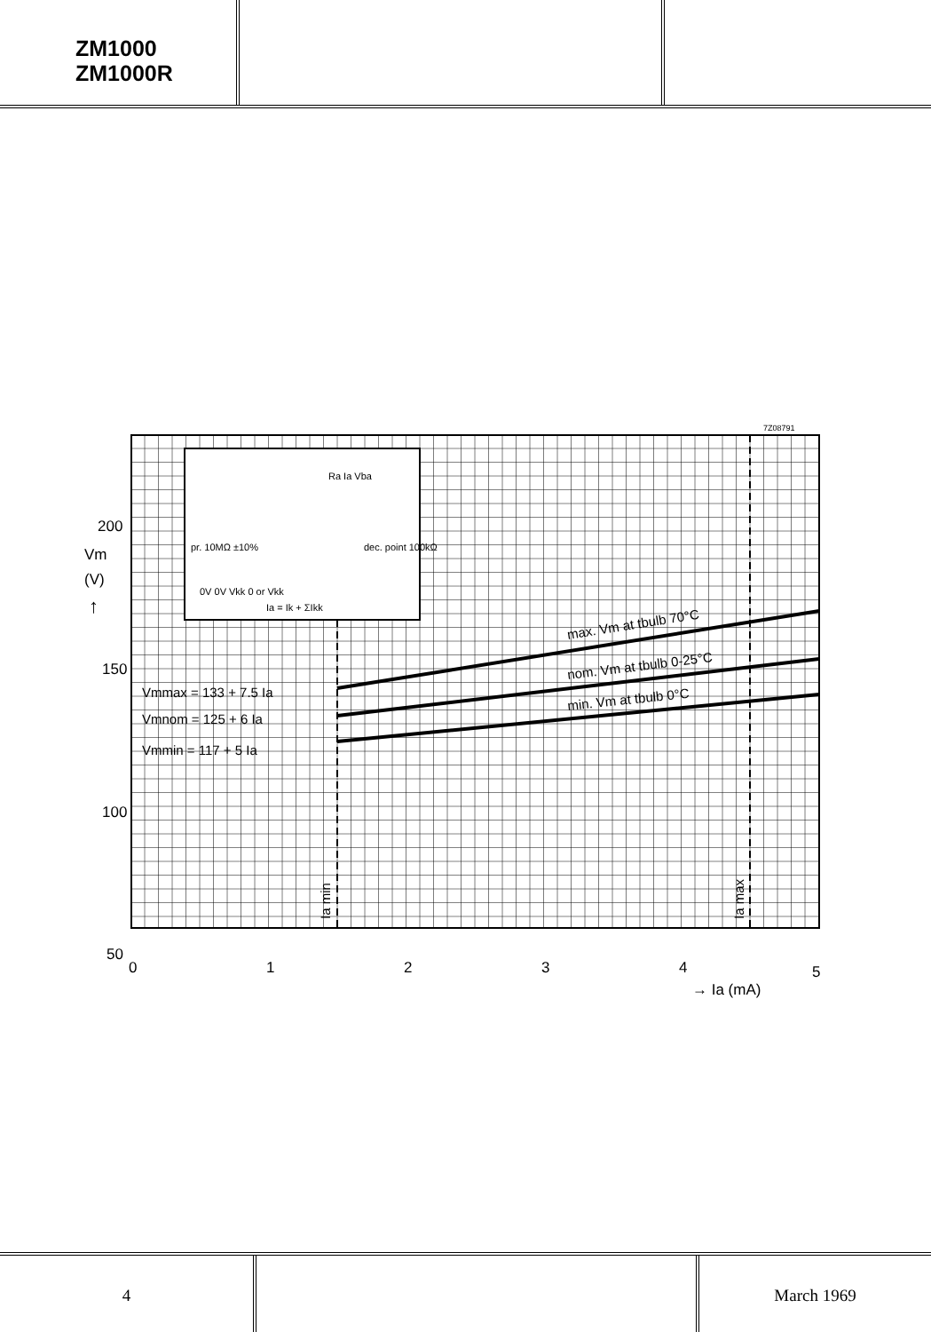ZM1000
ZM1000R
7Z08791
200
Vm
(V)
↑
150
100
50
0
1
2
3
4
5
→ Ia (mA)
Ia min
Ia max
Vmmax = 133 + 7.5 Ia
Vmnom = 125 + 6 Ia
Vmmin = 117 + 5 Ia
max. Vm at tbulb 70°C
nom. Vm at tbulb 0-25°C
min. Vm at tbulb 0°C
pr. 10MΩ ±10%
dec. point 100kΩ
0V 0V Vkk 0 or Vkk
Ia = Ik + ΣIkk
Ra Ia Vba
4 March 1969